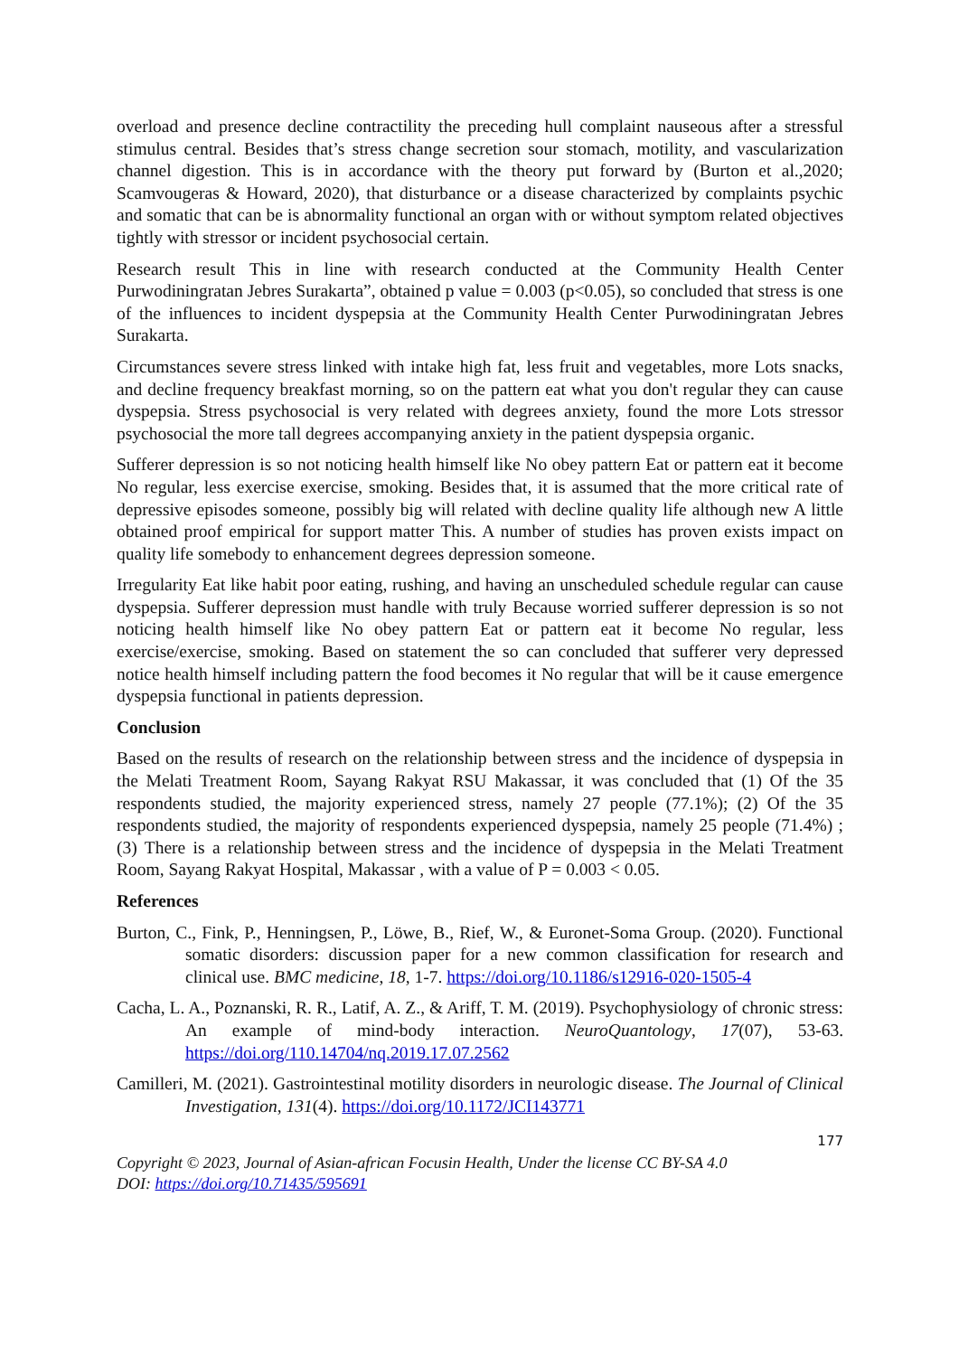overload and presence decline contractility the preceding hull complaint nauseous after a stressful stimulus central. Besides that’s stress change secretion sour stomach, motility, and vascularization channel digestion. This is in accordance with the theory put forward by (Burton et al.,2020; Scamvougeras & Howard, 2020), that disturbance or a disease characterized by complaints psychic and somatic that can be is abnormality functional an organ with or without symptom related objectives tightly with stressor or incident psychosocial certain.
Research result This in line with research conducted at the Community Health Center Purwodiningratan Jebres Surakarta”, obtained p value = 0.003 (p<0.05), so concluded that stress is one of the influences to incident dyspepsia at the Community Health Center Purwodiningratan Jebres Surakarta.
Circumstances severe stress linked with intake high fat, less fruit and vegetables, more Lots snacks, and decline frequency breakfast morning, so on the pattern eat what you don't regular they can cause dyspepsia. Stress psychosocial is very related with degrees anxiety, found the more Lots stressor psychosocial the more tall degrees accompanying anxiety in the patient dyspepsia organic.
Sufferer depression is so not noticing health himself like No obey pattern Eat or pattern eat it become No regular, less exercise exercise, smoking. Besides that, it is assumed that the more critical rate of depressive episodes someone, possibly big will related with decline quality life although new A little obtained proof empirical for support matter This. A number of studies has proven exists impact on quality life somebody to enhancement degrees depression someone.
Irregularity Eat like habit poor eating, rushing, and having an unscheduled schedule regular can cause dyspepsia. Sufferer depression must handle with truly Because worried sufferer depression is so not noticing health himself like No obey pattern Eat or pattern eat it become No regular, less exercise/exercise, smoking. Based on statement the so can concluded that sufferer very depressed notice health himself including pattern the food becomes it No regular that will be it cause emergence dyspepsia functional in patients depression.
Conclusion
Based on the results of research on the relationship between stress and the incidence of dyspepsia in the Melati Treatment Room, Sayang Rakyat RSU Makassar, it was concluded that (1) Of the 35 respondents studied, the majority experienced stress, namely 27 people (77.1%); (2) Of the 35 respondents studied, the majority of respondents experienced dyspepsia, namely 25 people (71.4%) ; (3) There is a relationship between stress and the incidence of dyspepsia in the Melati Treatment Room, Sayang Rakyat Hospital, Makassar , with a value of P = 0.003 < 0.05.
References
Burton, C., Fink, P., Henningsen, P., Löwe, B., Rief, W., & Euronet-Soma Group. (2020). Functional somatic disorders: discussion paper for a new common classification for research and clinical use. BMC medicine, 18, 1-7. https://doi.org/10.1186/s12916-020-1505-4
Cacha, L. A., Poznanski, R. R., Latif, A. Z., & Ariff, T. M. (2019). Psychophysiology of chronic stress: An example of mind-body interaction. NeuroQuantology, 17(07), 53-63. https://doi.org/110.14704/nq.2019.17.07.2562
Camilleri, M. (2021). Gastrointestinal motility disorders in neurologic disease. The Journal of Clinical Investigation, 131(4). https://doi.org/10.1172/JCI143771
177
Copyright © 2023, Journal of Asian-african Focusin Health, Under the license CC BY-SA 4.0
DOI: https://doi.org/10.71435/595691